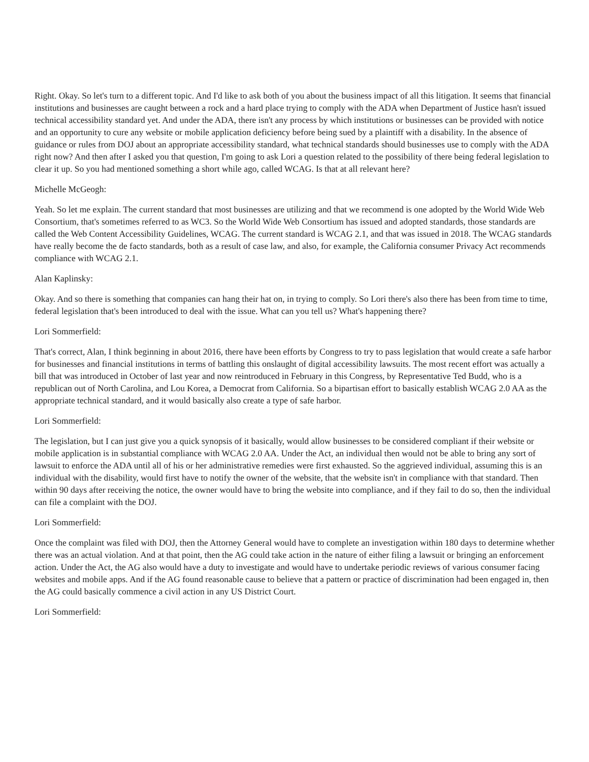Right. Okay. So let's turn to a different topic. And I'd like to ask both of you about the business impact of all this litigation. It seems that financial institutions and businesses are caught between a rock and a hard place trying to comply with the ADA when Department of Justice hasn't issued technical accessibility standard yet. And under the ADA, there isn't any process by which institutions or businesses can be provided with notice and an opportunity to cure any website or mobile application deficiency before being sued by a plaintiff with a disability. In the absence of guidance or rules from DOJ about an appropriate accessibility standard, what technical standards should businesses use to comply with the ADA right now? And then after I asked you that question, I'm going to ask Lori a question related to the possibility of there being federal legislation to clear it up. So you had mentioned something a short while ago, called WCAG. Is that at all relevant here?
Michelle McGeogh:
Yeah. So let me explain. The current standard that most businesses are utilizing and that we recommend is one adopted by the World Wide Web Consortium, that's sometimes referred to as WC3. So the World Wide Web Consortium has issued and adopted standards, those standards are called the Web Content Accessibility Guidelines, WCAG. The current standard is WCAG 2.1, and that was issued in 2018. The WCAG standards have really become the de facto standards, both as a result of case law, and also, for example, the California consumer Privacy Act recommends compliance with WCAG 2.1.
Alan Kaplinsky:
Okay. And so there is something that companies can hang their hat on, in trying to comply. So Lori there's also there has been from time to time, federal legislation that's been introduced to deal with the issue. What can you tell us? What's happening there?
Lori Sommerfield:
That's correct, Alan, I think beginning in about 2016, there have been efforts by Congress to try to pass legislation that would create a safe harbor for businesses and financial institutions in terms of battling this onslaught of digital accessibility lawsuits. The most recent effort was actually a bill that was introduced in October of last year and now reintroduced in February in this Congress, by Representative Ted Budd, who is a republican out of North Carolina, and Lou Korea, a Democrat from California. So a bipartisan effort to basically establish WCAG 2.0 AA as the appropriate technical standard, and it would basically also create a type of safe harbor.
Lori Sommerfield:
The legislation, but I can just give you a quick synopsis of it basically, would allow businesses to be considered compliant if their website or mobile application is in substantial compliance with WCAG 2.0 AA. Under the Act, an individual then would not be able to bring any sort of lawsuit to enforce the ADA until all of his or her administrative remedies were first exhausted. So the aggrieved individual, assuming this is an individual with the disability, would first have to notify the owner of the website, that the website isn't in compliance with that standard. Then within 90 days after receiving the notice, the owner would have to bring the website into compliance, and if they fail to do so, then the individual can file a complaint with the DOJ.
Lori Sommerfield:
Once the complaint was filed with DOJ, then the Attorney General would have to complete an investigation within 180 days to determine whether there was an actual violation. And at that point, then the AG could take action in the nature of either filing a lawsuit or bringing an enforcement action. Under the Act, the AG also would have a duty to investigate and would have to undertake periodic reviews of various consumer facing websites and mobile apps. And if the AG found reasonable cause to believe that a pattern or practice of discrimination had been engaged in, then the AG could basically commence a civil action in any US District Court.
Lori Sommerfield: